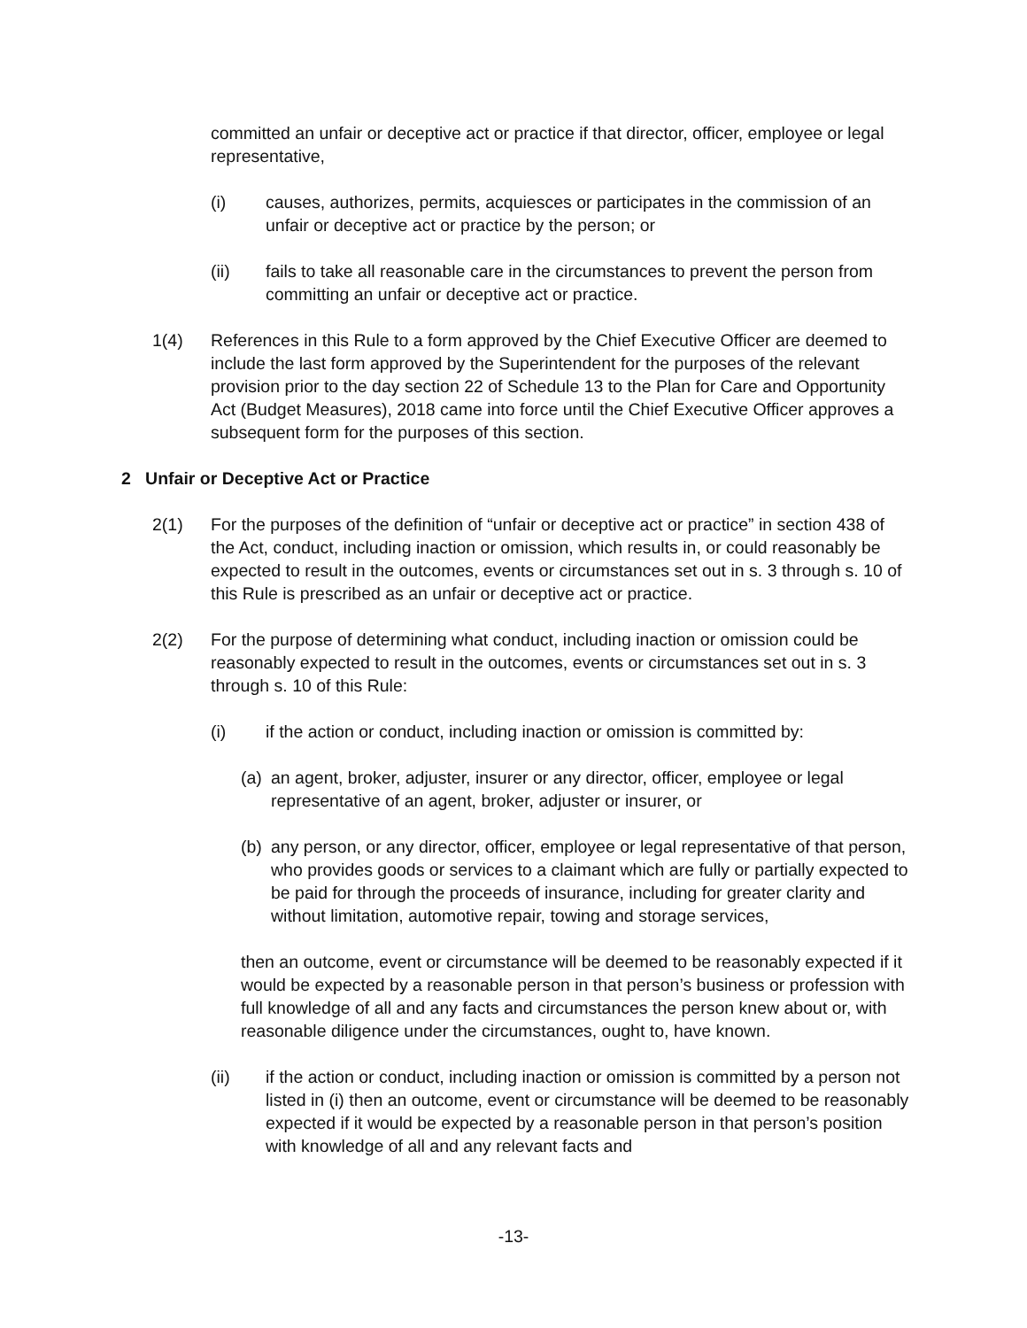committed an unfair or deceptive act or practice if that director, officer, employee or legal representative,
(i) causes, authorizes, permits, acquiesces or participates in the commission of an unfair or deceptive act or practice by the person; or
(ii) fails to take all reasonable care in the circumstances to prevent the person from committing an unfair or deceptive act or practice.
1(4) References in this Rule to a form approved by the Chief Executive Officer are deemed to include the last form approved by the Superintendent for the purposes of the relevant provision prior to the day section 22 of Schedule 13 to the Plan for Care and Opportunity Act (Budget Measures), 2018 came into force until the Chief Executive Officer approves a subsequent form for the purposes of this section.
2 Unfair or Deceptive Act or Practice
2(1) For the purposes of the definition of “unfair or deceptive act or practice” in section 438 of the Act, conduct, including inaction or omission, which results in, or could reasonably be expected to result in the outcomes, events or circumstances set out in s. 3 through s. 10 of this Rule is prescribed as an unfair or deceptive act or practice.
2(2) For the purpose of determining what conduct, including inaction or omission could be reasonably expected to result in the outcomes, events or circumstances set out in s. 3 through s. 10 of this Rule:
(i) if the action or conduct, including inaction or omission is committed by:
(a) an agent, broker, adjuster, insurer or any director, officer, employee or legal representative of an agent, broker, adjuster or insurer, or
(b) any person, or any director, officer, employee or legal representative of that person, who provides goods or services to a claimant which are fully or partially expected to be paid for through the proceeds of insurance, including for greater clarity and without limitation, automotive repair, towing and storage services,
then an outcome, event or circumstance will be deemed to be reasonably expected if it would be expected by a reasonable person in that person’s business or profession with full knowledge of all and any facts and circumstances the person knew about or, with reasonable diligence under the circumstances, ought to, have known.
(ii) if the action or conduct, including inaction or omission is committed by a person not listed in (i) then an outcome, event or circumstance will be deemed to be reasonably expected if it would be expected by a reasonable person in that person’s position with knowledge of all and any relevant facts and
-13-